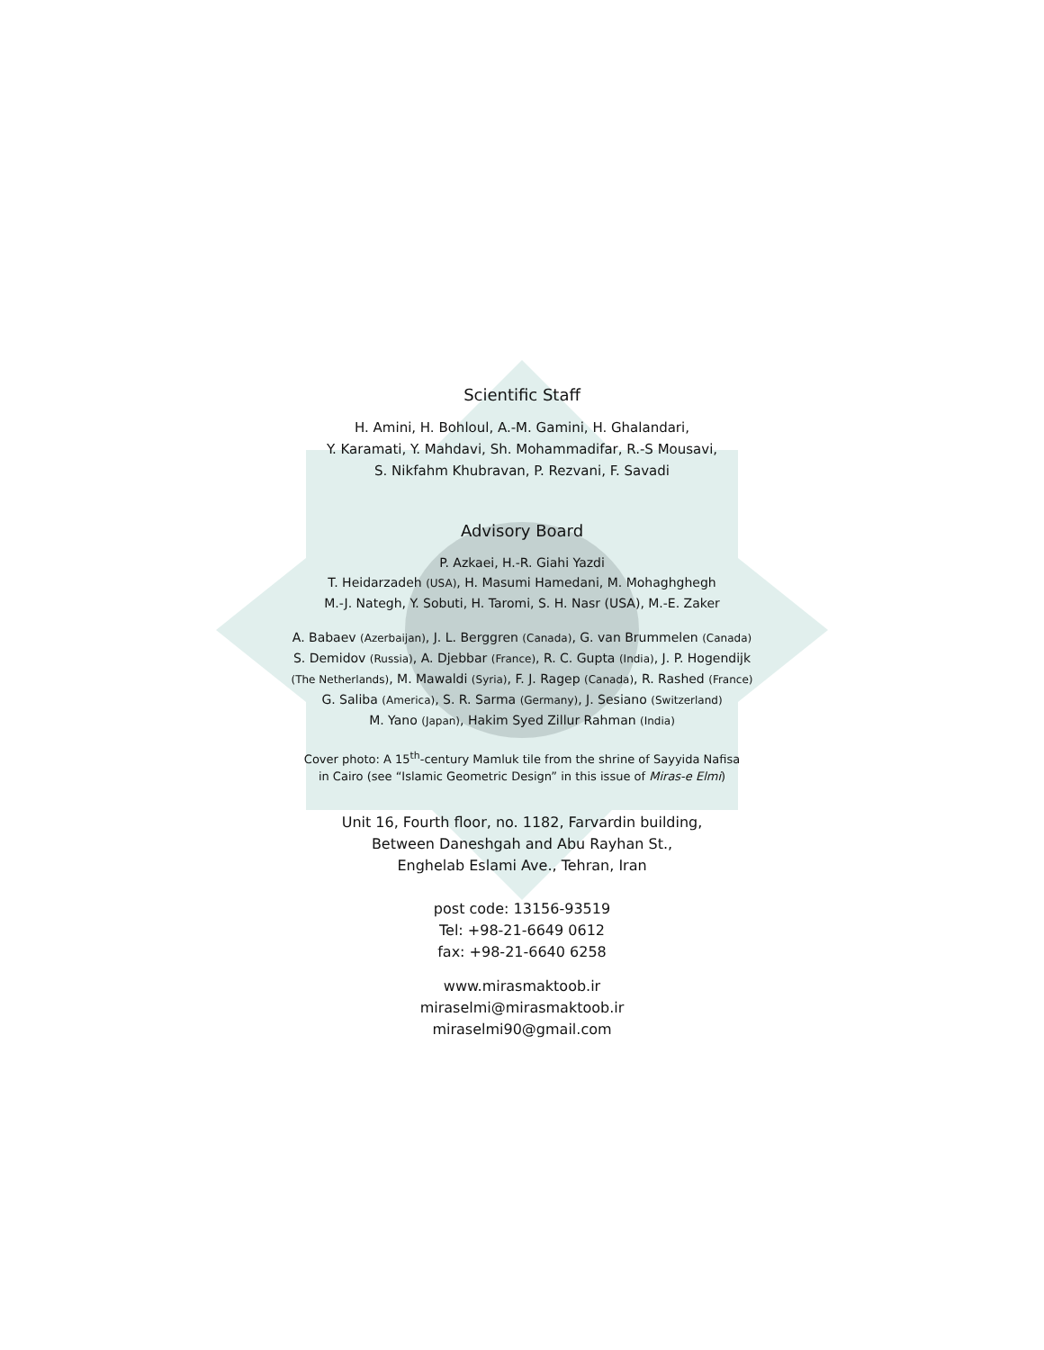Scientific Staff
H. Amini, H. Bohloul, A.-M. Gamini, H. Ghalandari,
Y. Karamati, Y. Mahdavi, Sh. Mohammadifar, R.-S Mousavi,
S. Nikfahm Khubravan, P. Rezvani, F. Savadi
Advisory Board
P. Azkaei, H.-R. Giahi Yazdi
T. Heidarzadeh (USA), H. Masumi Hamedani, M. Mohaghghegh
M.-J. Nategh, Y. Sobuti, H. Taromi, S. H. Nasr (USA), M.-E. Zaker
A. Babaev (Azerbaijan), J. L. Berggren (Canada), G. van Brummelen (Canada)
S. Demidov (Russia), A. Djebbar (France), R. C. Gupta (India), J. P. Hogendijk
(The Netherlands), M. Mawaldi (Syria), F. J. Ragep (Canada), R. Rashed (France)
G. Saliba (America), S. R. Sarma (Germany), J. Sesiano (Switzerland)
M. Yano (Japan), Hakim Syed Zillur Rahman (India)
Cover photo: A 15<sup>th</sup>-century Mamluk tile from the shrine of Sayyida Nafisa
in Cairo (see “Islamic Geometric Design” in this issue of Miras-e Elmi)
Unit 16, Fourth floor, no. 1182, Farvardin building,
Between Daneshgah and Abu Rayhan St.,
Enghelab Eslami Ave., Tehran, Iran
post code: 13156-93519
Tel: +98-21-6649 0612
fax: +98-21-6640 6258
www.mirasmaktoob.ir
miraselmi@mirasmaktoob.ir
miraselmi90@gmail.com